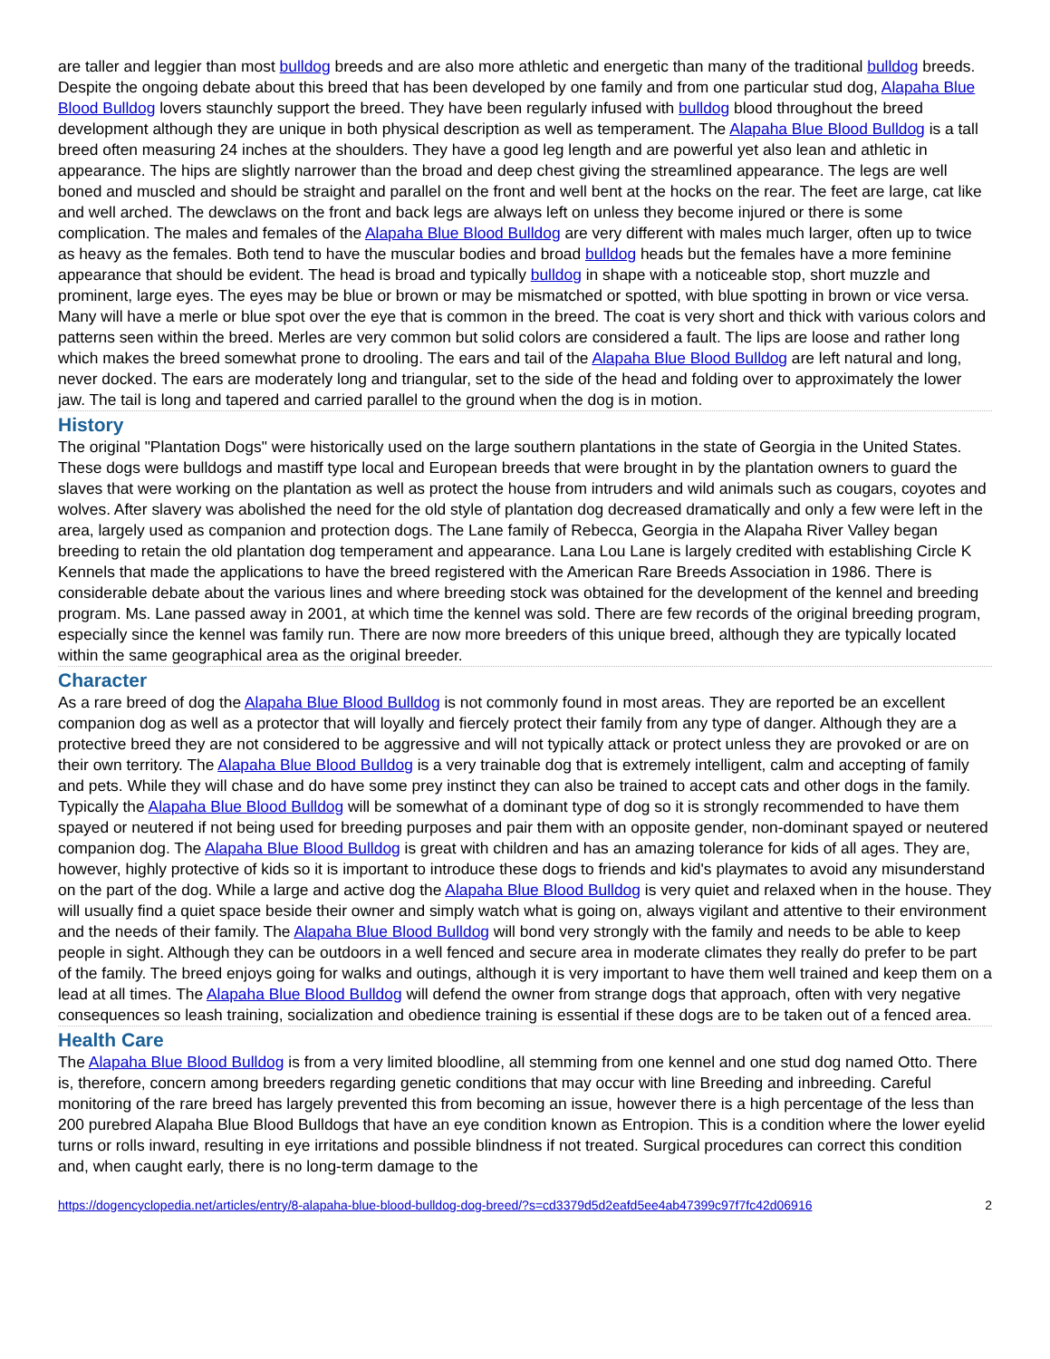are taller and leggier than most bulldog breeds and are also more athletic and energetic than many of the traditional bulldog breeds. Despite the ongoing debate about this breed that has been developed by one family and from one particular stud dog, Alapaha Blue Blood Bulldog lovers staunchly support the breed. They have been regularly infused with bulldog blood throughout the breed development although they are unique in both physical description as well as temperament. The Alapaha Blue Blood Bulldog is a tall breed often measuring 24 inches at the shoulders. They have a good leg length and are powerful yet also lean and athletic in appearance. The hips are slightly narrower than the broad and deep chest giving the streamlined appearance. The legs are well boned and muscled and should be straight and parallel on the front and well bent at the hocks on the rear. The feet are large, cat like and well arched. The dewclaws on the front and back legs are always left on unless they become injured or there is some complication. The males and females of the Alapaha Blue Blood Bulldog are very different with males much larger, often up to twice as heavy as the females. Both tend to have the muscular bodies and broad bulldog heads but the females have a more feminine appearance that should be evident. The head is broad and typically bulldog in shape with a noticeable stop, short muzzle and prominent, large eyes. The eyes may be blue or brown or may be mismatched or spotted, with blue spotting in brown or vice versa. Many will have a merle or blue spot over the eye that is common in the breed. The coat is very short and thick with various colors and patterns seen within the breed. Merles are very common but solid colors are considered a fault. The lips are loose and rather long which makes the breed somewhat prone to drooling. The ears and tail of the Alapaha Blue Blood Bulldog are left natural and long, never docked. The ears are moderately long and triangular, set to the side of the head and folding over to approximately the lower jaw. The tail is long and tapered and carried parallel to the ground when the dog is in motion.
History
The original "Plantation Dogs" were historically used on the large southern plantations in the state of Georgia in the United States. These dogs were bulldogs and mastiff type local and European breeds that were brought in by the plantation owners to guard the slaves that were working on the plantation as well as protect the house from intruders and wild animals such as cougars, coyotes and wolves. After slavery was abolished the need for the old style of plantation dog decreased dramatically and only a few were left in the area, largely used as companion and protection dogs. The Lane family of Rebecca, Georgia in the Alapaha River Valley began breeding to retain the old plantation dog temperament and appearance. Lana Lou Lane is largely credited with establishing Circle K Kennels that made the applications to have the breed registered with the American Rare Breeds Association in 1986. There is considerable debate about the various lines and where breeding stock was obtained for the development of the kennel and breeding program. Ms. Lane passed away in 2001, at which time the kennel was sold. There are few records of the original breeding program, especially since the kennel was family run. There are now more breeders of this unique breed, although they are typically located within the same geographical area as the original breeder.
Character
As a rare breed of dog the Alapaha Blue Blood Bulldog is not commonly found in most areas. They are reported be an excellent companion dog as well as a protector that will loyally and fiercely protect their family from any type of danger. Although they are a protective breed they are not considered to be aggressive and will not typically attack or protect unless they are provoked or are on their own territory. The Alapaha Blue Blood Bulldog is a very trainable dog that is extremely intelligent, calm and accepting of family and pets. While they will chase and do have some prey instinct they can also be trained to accept cats and other dogs in the family. Typically the Alapaha Blue Blood Bulldog will be somewhat of a dominant type of dog so it is strongly recommended to have them spayed or neutered if not being used for breeding purposes and pair them with an opposite gender, non-dominant spayed or neutered companion dog. The Alapaha Blue Blood Bulldog is great with children and has an amazing tolerance for kids of all ages. They are, however, highly protective of kids so it is important to introduce these dogs to friends and kid's playmates to avoid any misunderstand on the part of the dog. While a large and active dog the Alapaha Blue Blood Bulldog is very quiet and relaxed when in the house. They will usually find a quiet space beside their owner and simply watch what is going on, always vigilant and attentive to their environment and the needs of their family. The Alapaha Blue Blood Bulldog will bond very strongly with the family and needs to be able to keep people in sight. Although they can be outdoors in a well fenced and secure area in moderate climates they really do prefer to be part of the family. The breed enjoys going for walks and outings, although it is very important to have them well trained and keep them on a lead at all times. The Alapaha Blue Blood Bulldog will defend the owner from strange dogs that approach, often with very negative consequences so leash training, socialization and obedience training is essential if these dogs are to be taken out of a fenced area.
Health Care
The Alapaha Blue Blood Bulldog is from a very limited bloodline, all stemming from one kennel and one stud dog named Otto. There is, therefore, concern among breeders regarding genetic conditions that may occur with line Breeding and inbreeding. Careful monitoring of the rare breed has largely prevented this from becoming an issue, however there is a high percentage of the less than 200 purebred Alapaha Blue Blood Bulldogs that have an eye condition known as Entropion. This is a condition where the lower eyelid turns or rolls inward, resulting in eye irritations and possible blindness if not treated. Surgical procedures can correct this condition and, when caught early, there is no long-term damage to the
https://dogencyclopedia.net/articles/entry/8-alapaha-blue-blood-bulldog-dog-breed/?s=cd3379d5d2eafd5ee4ab47399c97f7fc42d06916 2